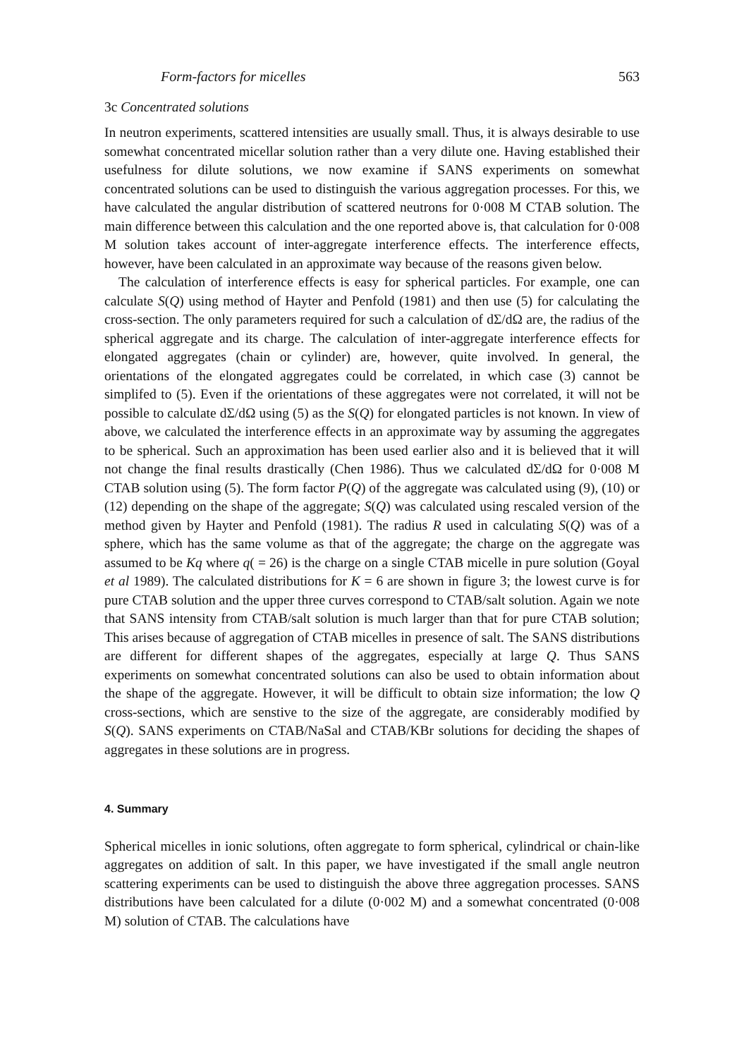Form-factors for micelles 563
3c Concentrated solutions
In neutron experiments, scattered intensities are usually small. Thus, it is always desirable to use somewhat concentrated micellar solution rather than a very dilute one. Having established their usefulness for dilute solutions, we now examine if SANS experiments on somewhat concentrated solutions can be used to distinguish the various aggregation processes. For this, we have calculated the angular distribution of scattered neutrons for 0·008 M CTAB solution. The main difference between this calculation and the one reported above is, that calculation for 0·008 M solution takes account of inter-aggregate interference effects. The interference effects, however, have been calculated in an approximate way because of the reasons given below.
The calculation of interference effects is easy for spherical particles. For example, one can calculate S(Q) using method of Hayter and Penfold (1981) and then use (5) for calculating the cross-section. The only parameters required for such a calculation of dΣ/dΩ are, the radius of the spherical aggregate and its charge. The calculation of inter-aggregate interference effects for elongated aggregates (chain or cylinder) are, however, quite involved. In general, the orientations of the elongated aggregates could be correlated, in which case (3) cannot be simplifed to (5). Even if the orientations of these aggregates were not correlated, it will not be possible to calculate dΣ/dΩ using (5) as the S(Q) for elongated particles is not known. In view of above, we calculated the interference effects in an approximate way by assuming the aggregates to be spherical. Such an approximation has been used earlier also and it is believed that it will not change the final results drastically (Chen 1986). Thus we calculated dΣ/dΩ for 0·008 M CTAB solution using (5). The form factor P(Q) of the aggregate was calculated using (9), (10) or (12) depending on the shape of the aggregate; S(Q) was calculated using rescaled version of the method given by Hayter and Penfold (1981). The radius R used in calculating S(Q) was of a sphere, which has the same volume as that of the aggregate; the charge on the aggregate was assumed to be Kq where q( = 26) is the charge on a single CTAB micelle in pure solution (Goyal et al 1989). The calculated distributions for K = 6 are shown in figure 3; the lowest curve is for pure CTAB solution and the upper three curves correspond to CTAB/salt solution. Again we note that SANS intensity from CTAB/salt solution is much larger than that for pure CTAB solution; This arises because of aggregation of CTAB micelles in presence of salt. The SANS distributions are different for different shapes of the aggregates, especially at large Q. Thus SANS experiments on somewhat concentrated solutions can also be used to obtain information about the shape of the aggregate. However, it will be difficult to obtain size information; the low Q cross-sections, which are senstive to the size of the aggregate, are considerably modified by S(Q). SANS experiments on CTAB/NaSal and CTAB/KBr solutions for deciding the shapes of aggregates in these solutions are in progress.
4. Summary
Spherical micelles in ionic solutions, often aggregate to form spherical, cylindrical or chain-like aggregates on addition of salt. In this paper, we have investigated if the small angle neutron scattering experiments can be used to distinguish the above three aggregation processes. SANS distributions have been calculated for a dilute (0·002 M) and a somewhat concentrated (0·008 M) solution of CTAB. The calculations have